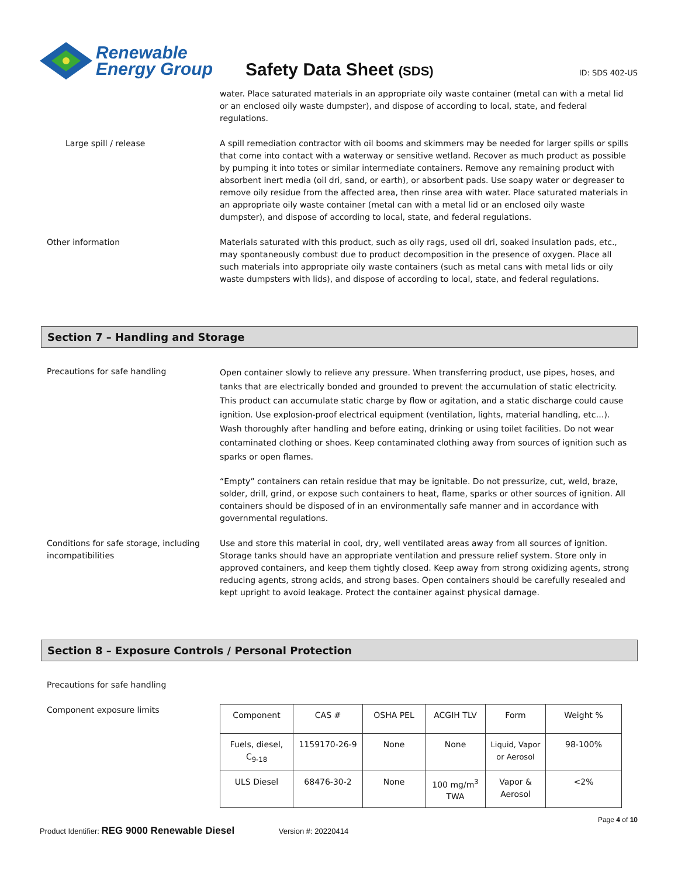Renewable
Energy Group
Safety Data Sheet (SDS)
ID: SDS 402-US
water. Place saturated materials in an appropriate oily waste container (metal can with a metal lid or an enclosed oily waste dumpster), and dispose of according to local, state, and federal regulations.
Large spill / release A spill remediation contractor with oil booms and skimmers may be needed for larger spills or spills that come into contact with a waterway or sensitive wetland. Recover as much product as possible by pumping it into totes or similar intermediate containers. Remove any remaining product with absorbent inert media (oil dri, sand, or earth), or absorbent pads. Use soapy water or degreaser to remove oily residue from the affected area, then rinse area with water. Place saturated materials in an appropriate oily waste container (metal can with a metal lid or an enclosed oily waste dumpster), and dispose of according to local, state, and federal regulations.
Other information Materials saturated with this product, such as oily rags, used oil dri, soaked insulation pads, etc., may spontaneously combust due to product decomposition in the presence of oxygen. Place all such materials into appropriate oily waste containers (such as metal cans with metal lids or oily waste dumpsters with lids), and dispose of according to local, state, and federal regulations.
Section 7 – Handling and Storage
Precautions for safe handling
Open container slowly to relieve any pressure. When transferring product, use pipes, hoses, and tanks that are electrically bonded and grounded to prevent the accumulation of static electricity. This product can accumulate static charge by flow or agitation, and a static discharge could cause ignition. Use explosion-proof electrical equipment (ventilation, lights, material handling, etc…). Wash thoroughly after handling and before eating, drinking or using toilet facilities. Do not wear contaminated clothing or shoes. Keep contaminated clothing away from sources of ignition such as sparks or open flames.
“Empty” containers can retain residue that may be ignitable. Do not pressurize, cut, weld, braze, solder, drill, grind, or expose such containers to heat, flame, sparks or other sources of ignition. All containers should be disposed of in an environmentally safe manner and in accordance with governmental regulations.
Conditions for safe storage, including incompatibilities
Use and store this material in cool, dry, well ventilated areas away from all sources of ignition. Storage tanks should have an appropriate ventilation and pressure relief system. Store only in approved containers, and keep them tightly closed. Keep away from strong oxidizing agents, strong reducing agents, strong acids, and strong bases. Open containers should be carefully resealed and kept upright to avoid leakage. Protect the container against physical damage.
Section 8 – Exposure Controls / Personal Protection
Precautions for safe handling
Component exposure limits
| Component | CAS # | OSHA PEL | ACGIH TLV | Form | Weight % |
| --- | --- | --- | --- | --- | --- |
| Fuels, diesel, C<sub>9-18</sub> | 1159170-26-9 | None | None | Liquid, Vapor or Aerosol | 98-100% |
| ULS Diesel | 68476-30-2 | None | 100 mg/m<sup>3</sup> TWA | Vapor & Aerosol | <2% |
Page 4 of 10
Product Identifier: REG 9000 Renewable Diesel Version #: 20220414